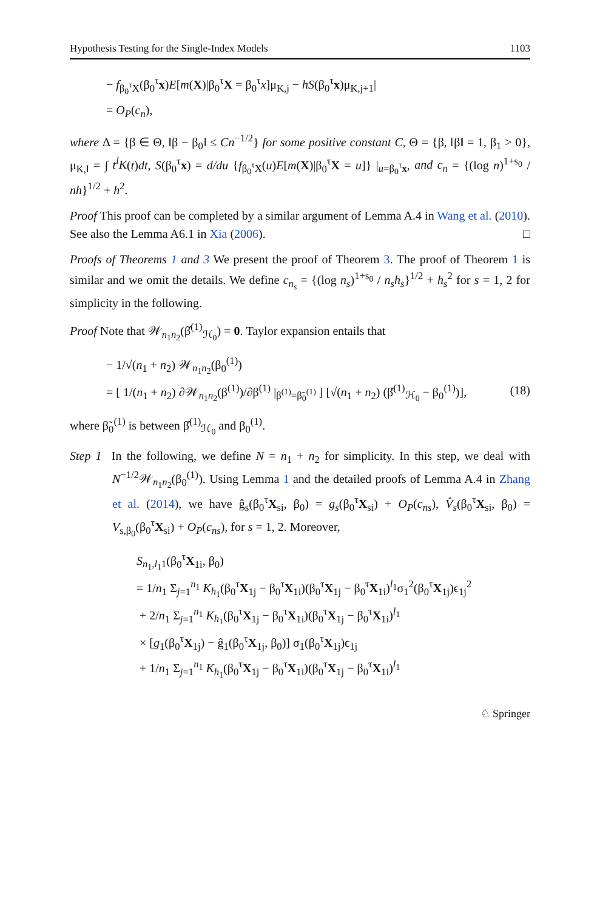Hypothesis Testing for the Single-Index Models 1103
− f<sub>β<sub>0</sub><sup>τ</sup>X</sub>(β<sub>0</sub><sup>τ</sup>x)E[m(X)|β<sub>0</sub><sup>τ</sup>X = β<sub>0</sub><sup>τ</sup>x]μ<sub>K,j</sub> − hS(β<sub>0</sub><sup>τ</sup>x)μ<sub>K,j+1</sub>|
= O<sub>P</sub>(c<sub>n</sub>),
where Δ = {β ∈ Θ, ‖β − β<sub>0</sub>‖ ≤ Cn<sup>−1/2</sup>} for some positive constant C, Θ = {β, ‖β‖ = 1, β<sub>1</sub> > 0}, μ<sub>K,l</sub> = ∫ t<sup>l</sup>K(t)dt, S(β<sub>0</sub><sup>τ</sup>x) = d/du {f<sub>β<sub>0</sub><sup>τ</sup>X</sub>(u)E[m(X)|β<sub>0</sub><sup>τ</sup>X = u]} |<sub>u=β<sub>0</sub><sup>τ</sup>x</sub>, and c<sub>n</sub> = {(log n)<sup>1+s<sub>0</sub></sup> / nh}<sup>1/2</sup> + h<sup>2</sup>.
Proof This proof can be completed by a similar argument of Lemma A.4 in Wang et al. (2010). See also the Lemma A6.1 in Xia (2006). □
Proofs of Theorems 1 and 3 We present the proof of Theorem 3. The proof of Theorem 1 is similar and we omit the details. We define c<sub>n<sub>s</sub></sub> = {(log n<sub>s</sub>)<sup>1+s<sub>0</sub></sup> / n<sub>s</sub>h<sub>s</sub>}<sup>1/2</sup> + h<sub>s</sub><sup>2</sup> for s = 1, 2 for simplicity in the following.
Proof Note that 𝒲<sub>n<sub>1</sub>n<sub>2</sub></sub>(β̂<sup>(1)</sup><sub>ℋ<sub>0</sub></sub>) = 0. Taylor expansion entails that
− 1/√(n<sub>1</sub> + n<sub>2</sub>) 𝒲<sub>n<sub>1</sub>n<sub>2</sub></sub>(β<sub>0</sub><sup>(1)</sup>)
= [ 1/(n<sub>1</sub> + n<sub>2</sub>) ∂𝒲<sub>n<sub>1</sub>n<sub>2</sub></sub>(β<sup>(1)</sup>)/∂β<sup>(1)</sup> |<sub>β<sup>(1)</sup>=β̃<sub>0</sub><sup>(1)</sup></sub> ] [√(n<sub>1</sub> + n<sub>2</sub>) (β̂<sup>(1)</sup><sub>ℋ<sub>0</sub></sub> − β<sub>0</sub><sup>(1)</sup>)], (18)
where β̃<sub>0</sub><sup>(1)</sup> is between β̂<sup>(1)</sup><sub>ℋ<sub>0</sub></sub> and β<sub>0</sub><sup>(1)</sup>.
Step 1 In the following, we define N = n<sub>1</sub> + n<sub>2</sub> for simplicity. In this step, we deal with N<sup>−1/2</sup>𝒲<sub>n<sub>1</sub>n<sub>2</sub></sub>(β<sub>0</sub><sup>(1)</sup>). Using Lemma 1 and the detailed proofs of Lemma A.4 in Zhang et al. (2014), we have ĝ<sub>s</sub>(β<sub>0</sub><sup>τ</sup>X<sub>si</sub>, β<sub>0</sub>) = g<sub>s</sub>(β<sub>0</sub><sup>τ</sup>X<sub>si</sub>) + O<sub>P</sub>(c<sub>ns</sub>), V̂<sub>s</sub>(β<sub>0</sub><sup>τ</sup>X<sub>si</sub>, β<sub>0</sub>) = V<sub>s,β<sub>0</sub></sub>(β<sub>0</sub><sup>τ</sup>X<sub>si</sub>) + O<sub>P</sub>(c<sub>ns</sub>), for s = 1, 2. Moreover,
S<sub>n<sub>1</sub>,l<sub>1</sub>1</sub>(β<sub>0</sub><sup>τ</sup>X<sub>1i</sub>, β<sub>0</sub>)
= 1/n<sub>1</sub> Σ<sub>j=1</sub><sup>n<sub>1</sub></sup> K<sub>h<sub>1</sub></sub>(β<sub>0</sub><sup>τ</sup>X<sub>1j</sub> − β<sub>0</sub><sup>τ</sup>X<sub>1i</sub>)(β<sub>0</sub><sup>τ</sup>X<sub>1j</sub> − β<sub>0</sub><sup>τ</sup>X<sub>1i</sub>)<sup>l<sub>1</sub></sup>σ<sub>1</sub><sup>2</sup>(β<sub>0</sub><sup>τ</sup>X<sub>1j</sub>)ϵ<sub>1j</sub><sup>2</sup>
+ 2/n<sub>1</sub> Σ<sub>j=1</sub><sup>n<sub>1</sub></sup> K<sub>h<sub>1</sub></sub>(β<sub>0</sub><sup>τ</sup>X<sub>1j</sub> − β<sub>0</sub><sup>τ</sup>X<sub>1i</sub>)(β<sub>0</sub><sup>τ</sup>X<sub>1j</sub> − β<sub>0</sub><sup>τ</sup>X<sub>1i</sub>)<sup>l<sub>1</sub></sup>
× [g<sub>1</sub>(β<sub>0</sub><sup>τ</sup>X<sub>1j</sub>) − ĝ<sub>1</sub>(β<sub>0</sub><sup>τ</sup>X<sub>1j</sub>, β<sub>0</sub>)] σ<sub>1</sub>(β<sub>0</sub><sup>τ</sup>X<sub>1j</sub>)ϵ<sub>1j</sub>
+ 1/n<sub>1</sub> Σ<sub>j=1</sub><sup>n<sub>1</sub></sup> K<sub>h<sub>1</sub></sub>(β<sub>0</sub><sup>τ</sup>X<sub>1j</sub> − β<sub>0</sub><sup>τ</sup>X<sub>1i</sub>)(β<sub>0</sub><sup>τ</sup>X<sub>1j</sub> − β<sub>0</sub><sup>τ</sup>X<sub>1i</sub>)<sup>l<sub>1</sub></sup>
♘ Springer